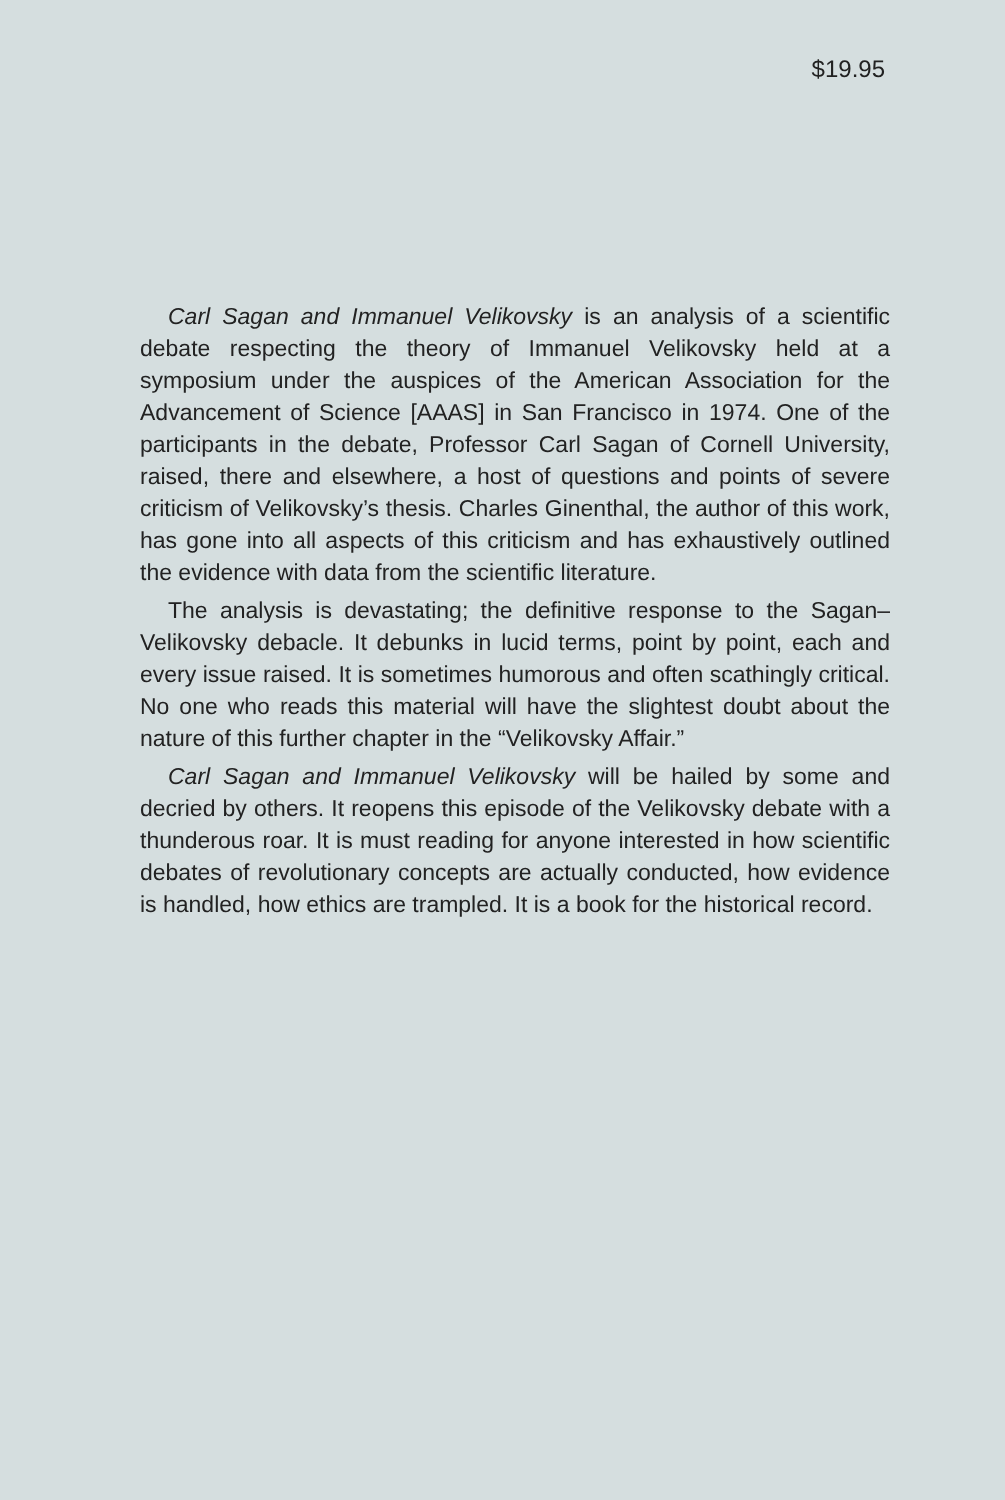$19.95
Carl Sagan and Immanuel Velikovsky is an analysis of a scientific debate respecting the theory of Immanuel Velikovsky held at a symposium under the auspices of the American Association for the Advancement of Science [AAAS] in San Francisco in 1974. One of the participants in the debate, Professor Carl Sagan of Cornell University, raised, there and elsewhere, a host of questions and points of severe criticism of Velikovsky’s thesis. Charles Ginenthal, the author of this work, has gone into all aspects of this criticism and has exhaustively outlined the evidence with data from the scientific literature.
The analysis is devastating; the definitive response to the Sagan–Velikovsky debacle. It debunks in lucid terms, point by point, each and every issue raised. It is sometimes humorous and often scathingly critical. No one who reads this material will have the slightest doubt about the nature of this further chapter in the “Velikovsky Affair.”
Carl Sagan and Immanuel Velikovsky will be hailed by some and decried by others. It reopens this episode of the Velikovsky debate with a thunderous roar. It is must reading for anyone interested in how scientific debates of revolutionary concepts are actually conducted, how evidence is handled, how ethics are trampled. It is a book for the historical record.